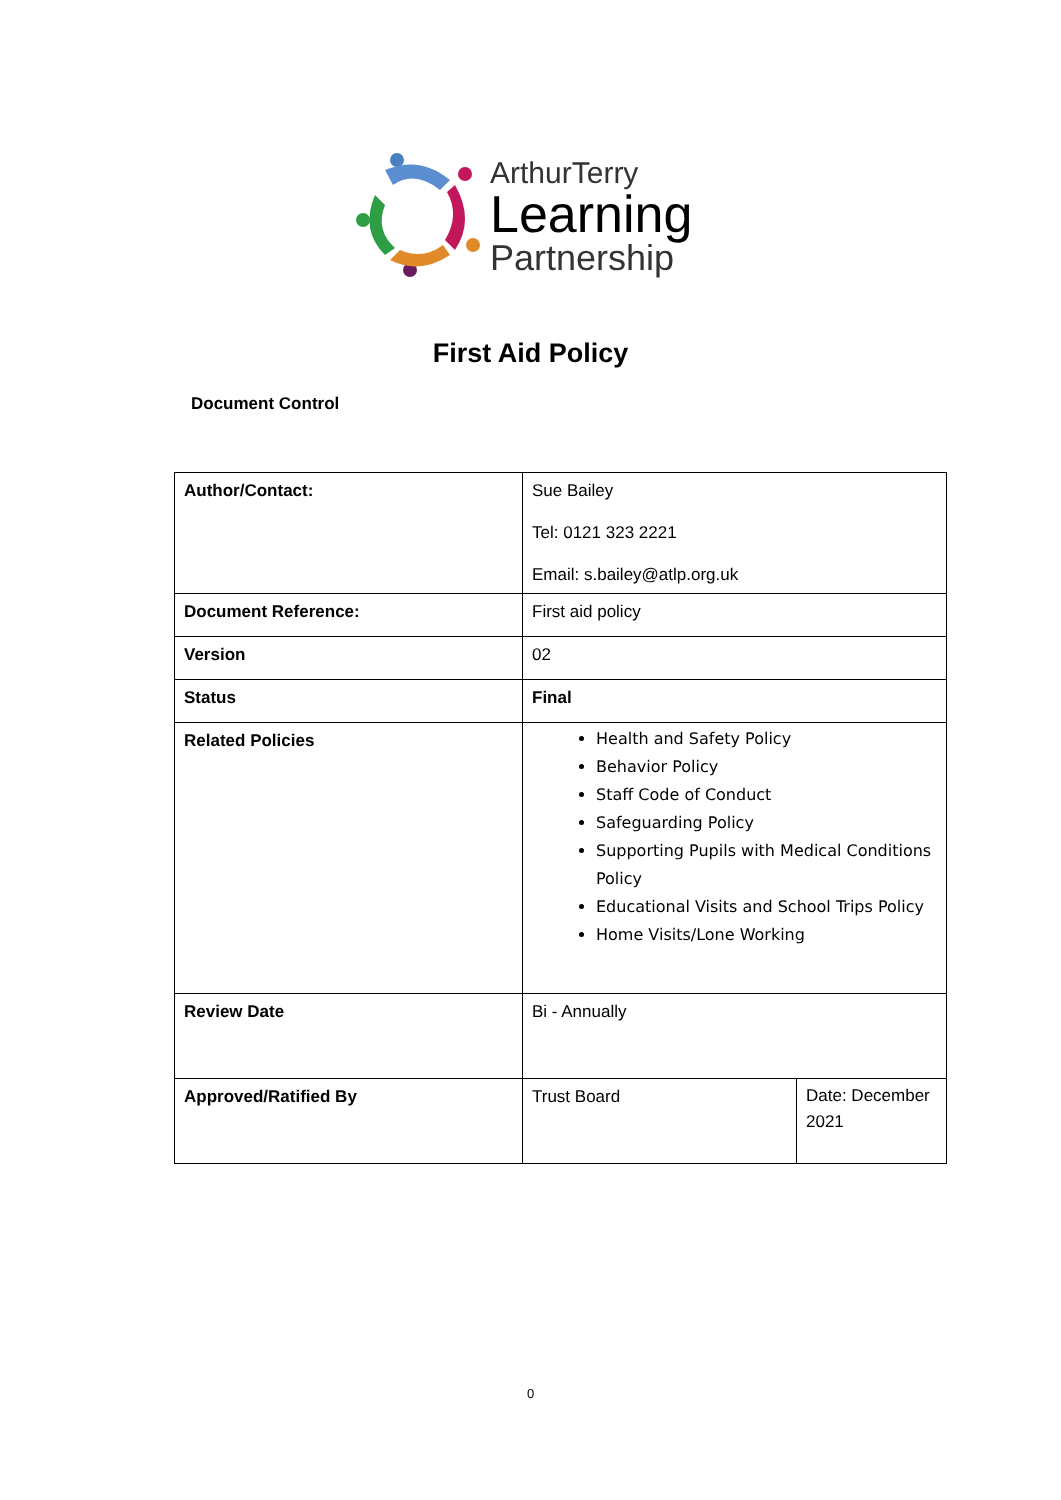ArthurTerry
Learning
Partnership
First Aid Policy
Document Control
| Author/Contact: | Sue Bailey Tel: 0121 323 2221 Email: s.bailey@atlp.org.uk | |
| Document Reference: | First aid policy | |
| Version | 02 | |
| Status | Final | |
| Related Policies | Health and Safety Policy Behavior Policy Staff Code of Conduct Safeguarding Policy Supporting Pupils with Medical Conditions Policy Educational Visits and School Trips Policy Home Visits/Lone Working | |
| Review Date | Bi - Annually | |
| Approved/Ratified By | Trust Board | Date: December 2021 |
0